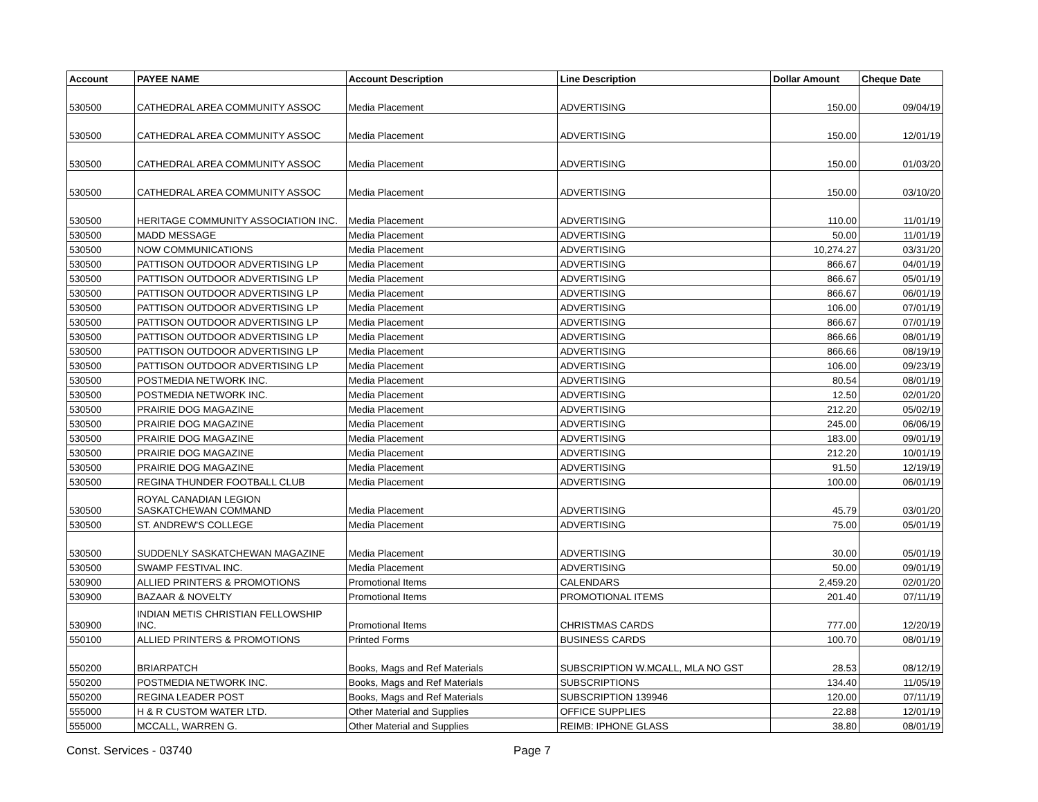| Account | PAYEE NAME | Account Description | Line Description | Dollar Amount | Cheque Date |
| --- | --- | --- | --- | --- | --- |
| 530500 | CATHEDRAL AREA COMMUNITY ASSOC | Media Placement | ADVERTISING | 150.00 | 09/04/19 |
| 530500 | CATHEDRAL AREA COMMUNITY ASSOC | Media Placement | ADVERTISING | 150.00 | 12/01/19 |
| 530500 | CATHEDRAL AREA COMMUNITY ASSOC | Media Placement | ADVERTISING | 150.00 | 01/03/20 |
| 530500 | CATHEDRAL AREA COMMUNITY ASSOC | Media Placement | ADVERTISING | 150.00 | 03/10/20 |
| 530500 | HERITAGE COMMUNITY ASSOCIATION INC. | Media Placement | ADVERTISING | 110.00 | 11/01/19 |
| 530500 | MADD MESSAGE | Media Placement | ADVERTISING | 50.00 | 11/01/19 |
| 530500 | NOW COMMUNICATIONS | Media Placement | ADVERTISING | 10,274.27 | 03/31/20 |
| 530500 | PATTISON OUTDOOR ADVERTISING LP | Media Placement | ADVERTISING | 866.67 | 04/01/19 |
| 530500 | PATTISON OUTDOOR ADVERTISING LP | Media Placement | ADVERTISING | 866.67 | 05/01/19 |
| 530500 | PATTISON OUTDOOR ADVERTISING LP | Media Placement | ADVERTISING | 866.67 | 06/01/19 |
| 530500 | PATTISON OUTDOOR ADVERTISING LP | Media Placement | ADVERTISING | 106.00 | 07/01/19 |
| 530500 | PATTISON OUTDOOR ADVERTISING LP | Media Placement | ADVERTISING | 866.67 | 07/01/19 |
| 530500 | PATTISON OUTDOOR ADVERTISING LP | Media Placement | ADVERTISING | 866.66 | 08/01/19 |
| 530500 | PATTISON OUTDOOR ADVERTISING LP | Media Placement | ADVERTISING | 866.66 | 08/19/19 |
| 530500 | PATTISON OUTDOOR ADVERTISING LP | Media Placement | ADVERTISING | 106.00 | 09/23/19 |
| 530500 | POSTMEDIA NETWORK INC. | Media Placement | ADVERTISING | 80.54 | 08/01/19 |
| 530500 | POSTMEDIA NETWORK INC. | Media Placement | ADVERTISING | 12.50 | 02/01/20 |
| 530500 | PRAIRIE DOG MAGAZINE | Media Placement | ADVERTISING | 212.20 | 05/02/19 |
| 530500 | PRAIRIE DOG MAGAZINE | Media Placement | ADVERTISING | 245.00 | 06/06/19 |
| 530500 | PRAIRIE DOG MAGAZINE | Media Placement | ADVERTISING | 183.00 | 09/01/19 |
| 530500 | PRAIRIE DOG MAGAZINE | Media Placement | ADVERTISING | 212.20 | 10/01/19 |
| 530500 | PRAIRIE DOG MAGAZINE | Media Placement | ADVERTISING | 91.50 | 12/19/19 |
| 530500 | REGINA THUNDER FOOTBALL CLUB | Media Placement | ADVERTISING | 100.00 | 06/01/19 |
| 530500 | ROYAL CANADIAN LEGION SASKATCHEWAN COMMAND | Media Placement | ADVERTISING | 45.79 | 03/01/20 |
| 530500 | ST. ANDREW'S COLLEGE | Media Placement | ADVERTISING | 75.00 | 05/01/19 |
| 530500 | SUDDENLY SASKATCHEWAN MAGAZINE | Media Placement | ADVERTISING | 30.00 | 05/01/19 |
| 530500 | SWAMP FESTIVAL INC. | Media Placement | ADVERTISING | 50.00 | 09/01/19 |
| 530900 | ALLIED PRINTERS & PROMOTIONS | Promotional Items | CALENDARS | 2,459.20 | 02/01/20 |
| 530900 | BAZAAR & NOVELTY | Promotional Items | PROMOTIONAL ITEMS | 201.40 | 07/11/19 |
| 530900 | INDIAN METIS CHRISTIAN FELLOWSHIP INC. | Promotional Items | CHRISTMAS CARDS | 777.00 | 12/20/19 |
| 550100 | ALLIED PRINTERS & PROMOTIONS | Printed Forms | BUSINESS CARDS | 100.70 | 08/01/19 |
| 550200 | BRIARPATCH | Books, Mags and Ref Materials | SUBSCRIPTION W.MCALL, MLA NO GST | 28.53 | 08/12/19 |
| 550200 | POSTMEDIA NETWORK INC. | Books, Mags and Ref Materials | SUBSCRIPTIONS | 134.40 | 11/05/19 |
| 550200 | REGINA LEADER POST | Books, Mags and Ref Materials | SUBSCRIPTION 139946 | 120.00 | 07/11/19 |
| 555000 | H & R CUSTOM WATER LTD. | Other Material and Supplies | OFFICE SUPPLIES | 22.88 | 12/01/19 |
| 555000 | MCCALL, WARREN G. | Other Material and Supplies | REIMB: IPHONE GLASS | 38.80 | 08/01/19 |
Const. Services - 03740 Page 7